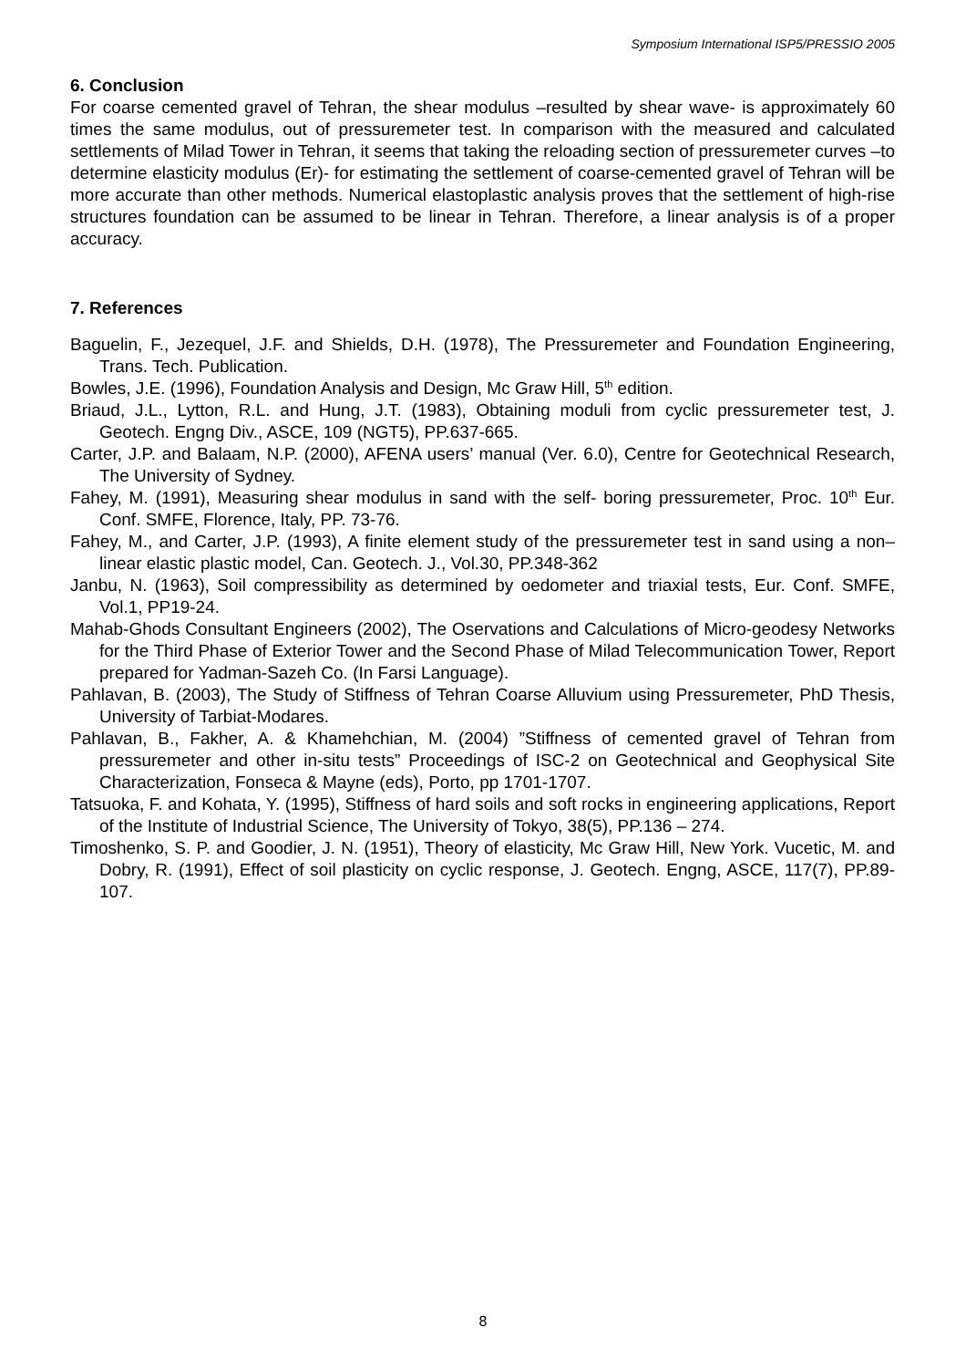Symposium International ISP5/PRESSIO 2005
6. Conclusion
For coarse cemented gravel of Tehran, the shear modulus –resulted by shear wave- is approximately 60 times the same modulus, out of pressuremeter test. In comparison with the measured and calculated settlements of Milad Tower in Tehran, it seems that taking the reloading section of pressuremeter curves –to determine elasticity modulus (Er)- for estimating the settlement of coarse-cemented gravel of Tehran will be more accurate than other methods. Numerical elastoplastic analysis proves that the settlement of high-rise structures foundation can be assumed to be linear in Tehran. Therefore, a linear analysis is of a proper accuracy.
7. References
Baguelin, F., Jezequel, J.F. and Shields, D.H. (1978), The Pressuremeter and Foundation Engineering, Trans. Tech. Publication.
Bowles, J.E. (1996), Foundation Analysis and Design, Mc Graw Hill, 5<sup>th</sup> edition.
Briaud, J.L., Lytton, R.L. and Hung, J.T. (1983), Obtaining moduli from cyclic pressuremeter test, J. Geotech. Engng Div., ASCE, 109 (NGT5), PP.637-665.
Carter, J.P. and Balaam, N.P. (2000), AFENA users’ manual (Ver. 6.0), Centre for Geotechnical Research, The University of Sydney.
Fahey, M. (1991), Measuring shear modulus in sand with the self- boring pressuremeter, Proc. 10<sup>th</sup> Eur. Conf. SMFE, Florence, Italy, PP. 73-76.
Fahey, M., and Carter, J.P. (1993), A finite element study of the pressuremeter test in sand using a non–linear elastic plastic model, Can. Geotech. J., Vol.30, PP.348-362
Janbu, N. (1963), Soil compressibility as determined by oedometer and triaxial tests, Eur. Conf. SMFE, Vol.1, PP19-24.
Mahab-Ghods Consultant Engineers (2002), The Oservations and Calculations of Micro-geodesy Networks for the Third Phase of Exterior Tower and the Second Phase of Milad Telecommunication Tower, Report prepared for Yadman-Sazeh Co. (In Farsi Language).
Pahlavan, B. (2003), The Study of Stiffness of Tehran Coarse Alluvium using Pressuremeter, PhD Thesis, University of Tarbiat-Modares.
Pahlavan, B., Fakher, A. & Khamehchian, M. (2004) ”Stiffness of cemented gravel of Tehran from pressuremeter and other in-situ tests” Proceedings of ISC-2 on Geotechnical and Geophysical Site Characterization, Fonseca & Mayne (eds), Porto, pp 1701-1707.
Tatsuoka, F. and Kohata, Y. (1995), Stiffness of hard soils and soft rocks in engineering applications, Report of the Institute of Industrial Science, The University of Tokyo, 38(5), PP.136 – 274.
Timoshenko, S. P. and Goodier, J. N. (1951), Theory of elasticity, Mc Graw Hill, New York. Vucetic, M. and Dobry, R. (1991), Effect of soil plasticity on cyclic response, J. Geotech. Engng, ASCE, 117(7), PP.89-107.
8